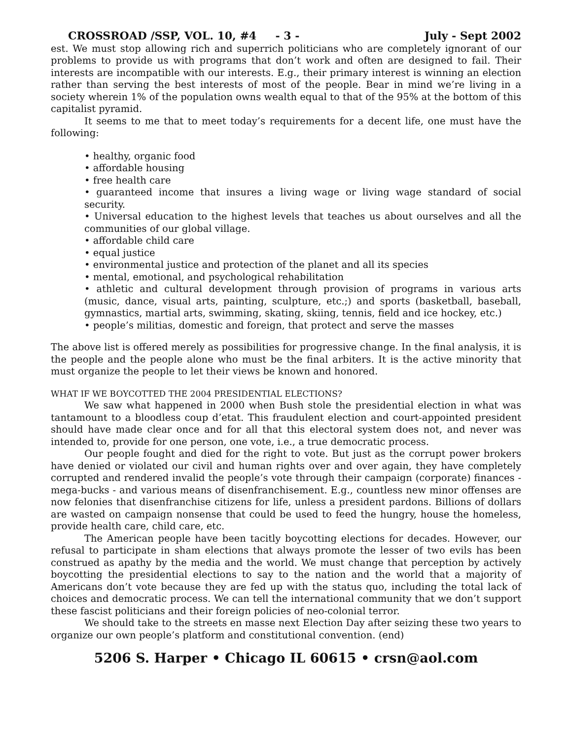CROSSROAD /SSP, VOL. 10, #4 - 3 - July - Sept 2002
est. We must stop allowing rich and superrich politicians who are completely ignorant of our problems to provide us with programs that don’t work and often are designed to fail. Their interests are incompatible with our interests. E.g., their primary interest is winning an election rather than serving the best interests of most of the people. Bear in mind we’re living in a society wherein 1% of the population owns wealth equal to that of the 95% at the bottom of this capitalist pyramid.
It seems to me that to meet today’s requirements for a decent life, one must have the following:
• healthy, organic food
• affordable housing
• free health care
• guaranteed income that insures a living wage or living wage standard of social security.
• Universal education to the highest levels that teaches us about ourselves and all the communities of our global village.
• affordable child care
• equal justice
• environmental justice and protection of the planet and all its species
• mental, emotional, and psychological rehabilitation
• athletic and cultural development through provision of programs in various arts (music, dance, visual arts, painting, sculpture, etc.;) and sports (basketball, baseball, gymnastics, martial arts, swimming, skating, skiing, tennis, field and ice hockey, etc.)
• people’s militias, domestic and foreign, that protect and serve the masses
The above list is offered merely as possibilities for progressive change. In the final analysis, it is the people and the people alone who must be the final arbiters. It is the active minority that must organize the people to let their views be known and honored.
WHAT IF WE BOYCOTTED THE 2004 PRESIDENTIAL ELECTIONS?
We saw what happened in 2000 when Bush stole the presidential election in what was tantamount to a bloodless coup d’etat. This fraudulent election and court-appointed president should have made clear once and for all that this electoral system does not, and never was intended to, provide for one person, one vote, i.e., a true democratic process.
Our people fought and died for the right to vote. But just as the corrupt power brokers have denied or violated our civil and human rights over and over again, they have completely corrupted and rendered invalid the people’s vote through their campaign (corporate) finances - mega-bucks - and various means of disenfranchisement. E.g., countless new minor offenses are now felonies that disenfranchise citizens for life, unless a president pardons. Billions of dollars are wasted on campaign nonsense that could be used to feed the hungry, house the homeless, provide health care, child care, etc.
The American people have been tacitly boycotting elections for decades. However, our refusal to participate in sham elections that always promote the lesser of two evils has been construed as apathy by the media and the world. We must change that perception by actively boycotting the presidential elections to say to the nation and the world that a majority of Americans don’t vote because they are fed up with the status quo, including the total lack of choices and democratic process. We can tell the international community that we don’t support these fascist politicians and their foreign policies of neo-colonial terror.
We should take to the streets en masse next Election Day after seizing these two years to organize our own people’s platform and constitutional convention. (end)
5206 S. Harper • Chicago IL 60615 • crsn@aol.com